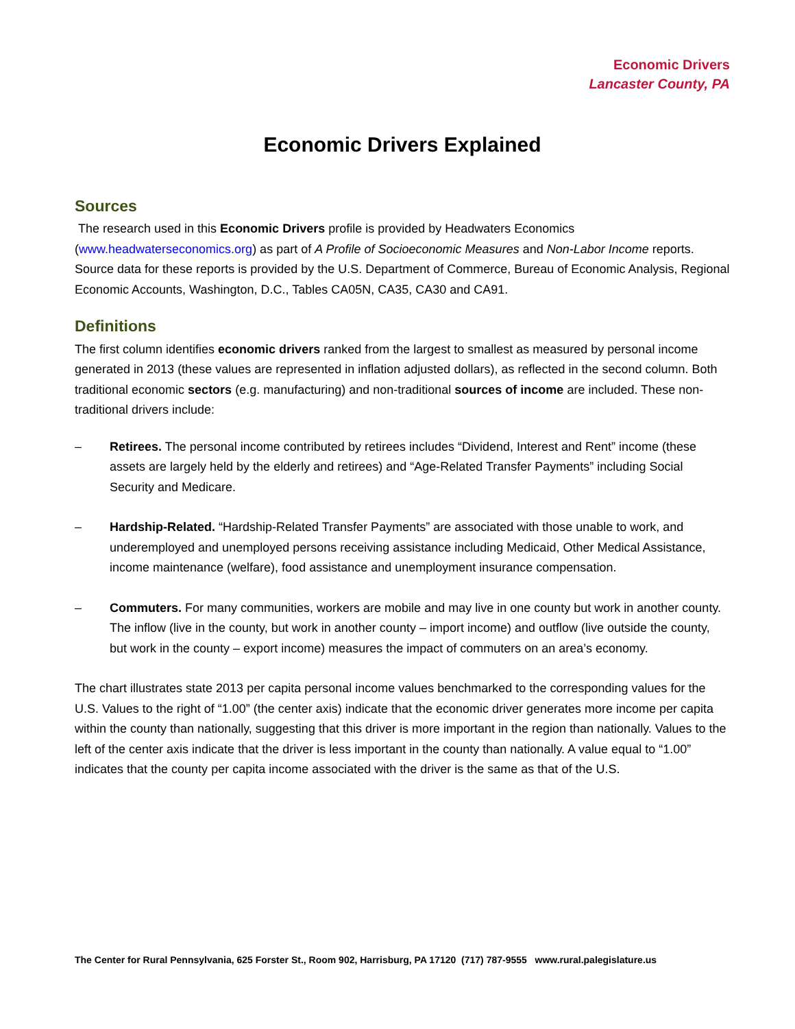Economic Drivers
Lancaster County, PA
Economic Drivers Explained
Sources
The research used in this Economic Drivers profile is provided by Headwaters Economics (www.headwaterseconomics.org) as part of A Profile of Socioeconomic Measures and Non-Labor Income reports. Source data for these reports is provided by the U.S. Department of Commerce, Bureau of Economic Analysis, Regional Economic Accounts, Washington, D.C., Tables CA05N, CA35, CA30 and CA91.
Definitions
The first column identifies economic drivers ranked from the largest to smallest as measured by personal income generated in 2013 (these values are represented in inflation adjusted dollars), as reflected in the second column. Both traditional economic sectors (e.g. manufacturing) and non-traditional sources of income are included. These non-traditional drivers include:
– Retirees. The personal income contributed by retirees includes “Dividend, Interest and Rent” income (these assets are largely held by the elderly and retirees) and “Age-Related Transfer Payments” including Social Security and Medicare.
– Hardship-Related. “Hardship-Related Transfer Payments” are associated with those unable to work, and underemployed and unemployed persons receiving assistance including Medicaid, Other Medical Assistance, income maintenance (welfare), food assistance and unemployment insurance compensation.
– Commuters. For many communities, workers are mobile and may live in one county but work in another county. The inflow (live in the county, but work in another county – import income) and outflow (live outside the county, but work in the county – export income) measures the impact of commuters on an area’s economy.
The chart illustrates state 2013 per capita personal income values benchmarked to the corresponding values for the U.S. Values to the right of “1.00” (the center axis) indicate that the economic driver generates more income per capita within the county than nationally, suggesting that this driver is more important in the region than nationally. Values to the left of the center axis indicate that the driver is less important in the county than nationally. A value equal to “1.00” indicates that the county per capita income associated with the driver is the same as that of the U.S.
The Center for Rural Pennsylvania, 625 Forster St., Room 902, Harrisburg, PA 17120 (717) 787-9555 www.rural.palegislature.us